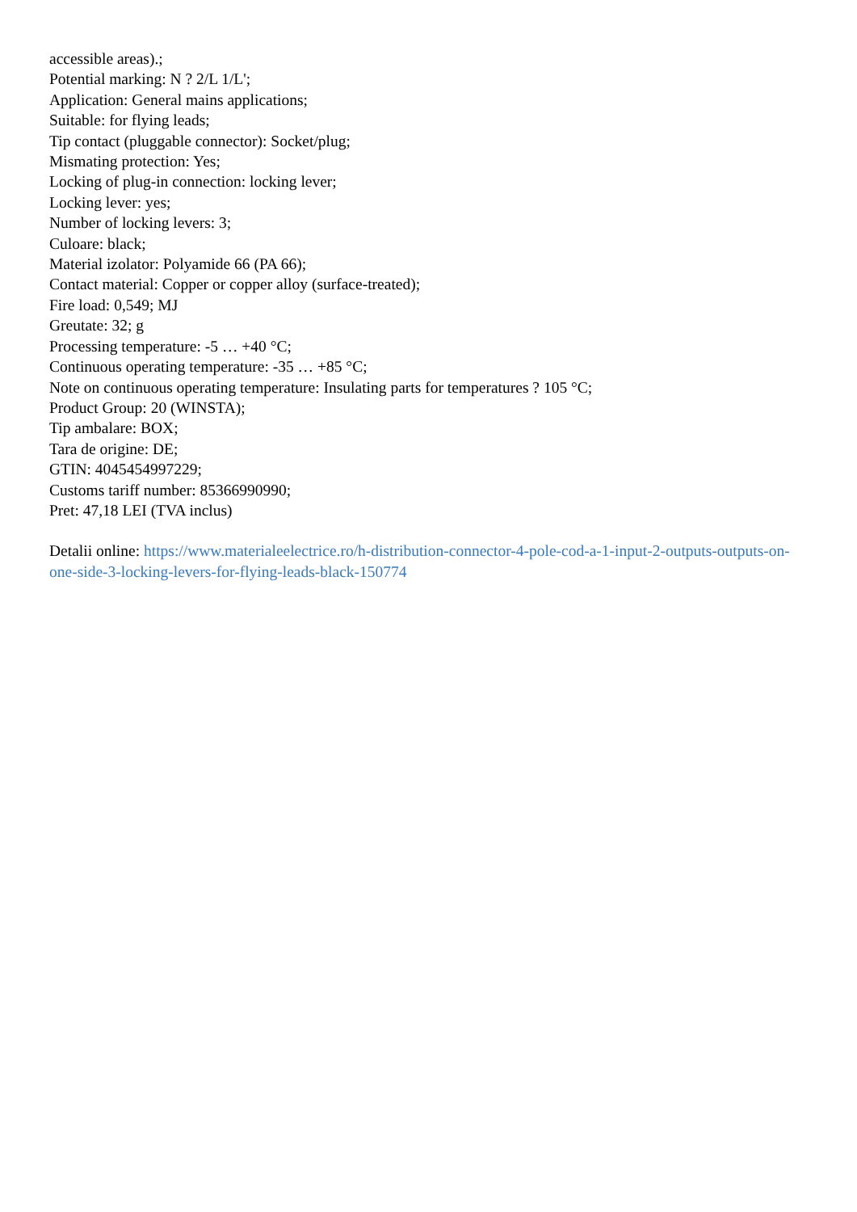accessible areas).;
Potential marking: N ? 2/L 1/L';
Application: General mains applications;
Suitable: for flying leads;
Tip contact (pluggable connector): Socket/plug;
Mismating protection: Yes;
Locking of plug-in connection: locking lever;
Locking lever: yes;
Number of locking levers: 3;
Culoare: black;
Material izolator: Polyamide 66 (PA 66);
Contact material: Copper or copper alloy (surface-treated);
Fire load: 0,549; MJ
Greutate: 32; g
Processing temperature: -5 … +40 °C;
Continuous operating temperature: -35 … +85 °C;
Note on continuous operating temperature: Insulating parts for temperatures ? 105 °C;
Product Group: 20 (WINSTA);
Tip ambalare: BOX;
Tara de origine: DE;
GTIN: 4045454997229;
Customs tariff number: 85366990990;
Pret: 47,18 LEI (TVA inclus)
Detalii online: https://www.materialeelectrice.ro/h-distribution-connector-4-pole-cod-a-1-input-2-outputs-outputs-on-one-side-3-locking-levers-for-flying-leads-black-150774